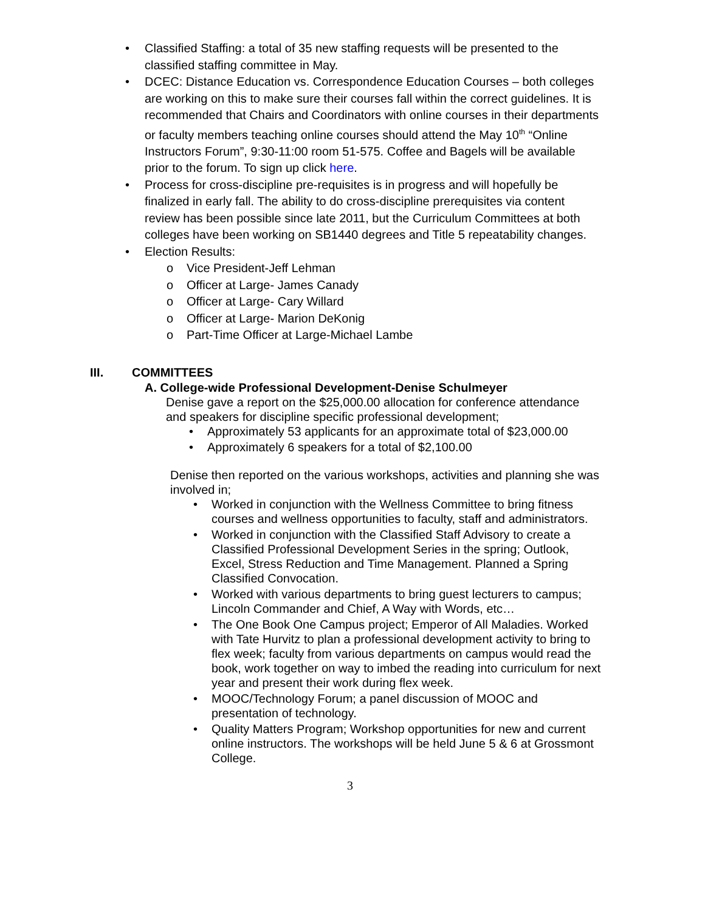• Classified Staffing: a total of 35 new staffing requests will be presented to the classified staffing committee in May.
• DCEC: Distance Education vs. Correspondence Education Courses – both colleges are working on this to make sure their courses fall within the correct guidelines. It is recommended that Chairs and Coordinators with online courses in their departments or faculty members teaching online courses should attend the May 10<sup>th</sup> “Online Instructors Forum”, 9:30-11:00 room 51-575. Coffee and Bagels will be available prior to the forum. To sign up click here.
• Process for cross-discipline pre-requisites is in progress and will hopefully be finalized in early fall. The ability to do cross-discipline prerequisites via content review has been possible since late 2011, but the Curriculum Committees at both colleges have been working on SB1440 degrees and Title 5 repeatability changes.
• Election Results:
o Vice President-Jeff Lehman
o Officer at Large- James Canady
o Officer at Large- Cary Willard
o Officer at Large- Marion DeKonig
o Part-Time Officer at Large-Michael Lambe
III. COMMITTEES
A. College-wide Professional Development-Denise Schulmeyer
Denise gave a report on the $25,000.00 allocation for conference attendance and speakers for discipline specific professional development;
• Approximately 53 applicants for an approximate total of $23,000.00
• Approximately 6 speakers for a total of $2,100.00
Denise then reported on the various workshops, activities and planning she was involved in;
• Worked in conjunction with the Wellness Committee to bring fitness courses and wellness opportunities to faculty, staff and administrators.
• Worked in conjunction with the Classified Staff Advisory to create a Classified Professional Development Series in the spring; Outlook, Excel, Stress Reduction and Time Management. Planned a Spring Classified Convocation.
• Worked with various departments to bring guest lecturers to campus; Lincoln Commander and Chief, A Way with Words, etc…
• The One Book One Campus project; Emperor of All Maladies. Worked with Tate Hurvitz to plan a professional development activity to bring to flex week; faculty from various departments on campus would read the book, work together on way to imbed the reading into curriculum for next year and present their work during flex week.
• MOOC/Technology Forum; a panel discussion of MOOC and presentation of technology.
• Quality Matters Program; Workshop opportunities for new and current online instructors. The workshops will be held June 5 & 6 at Grossmont College.
3